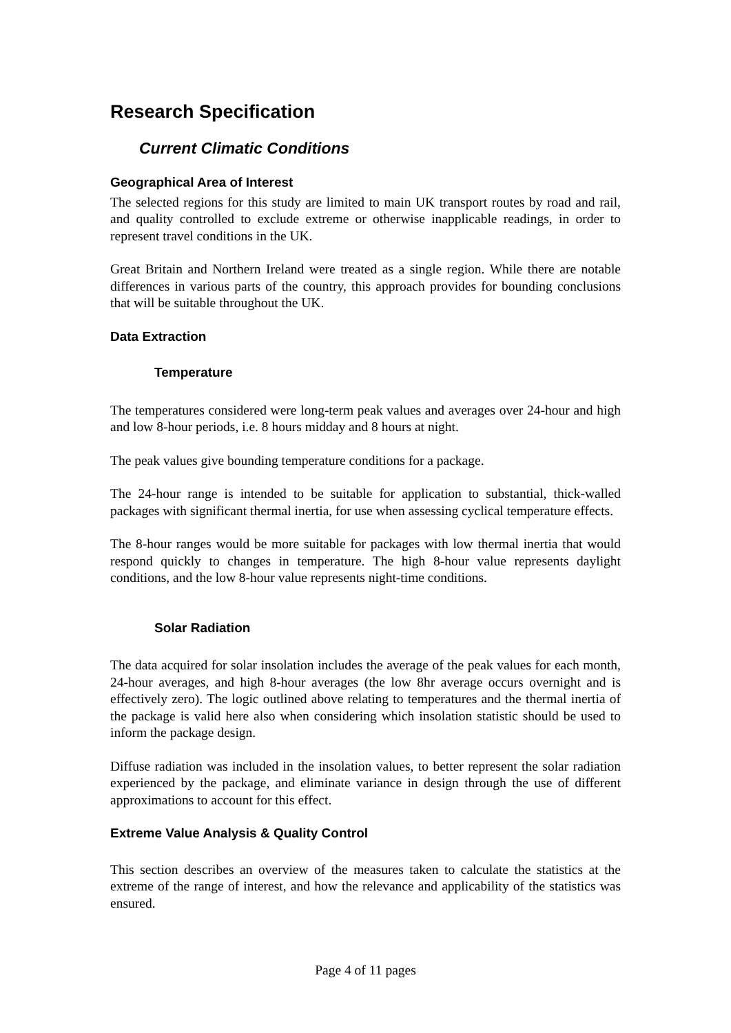Research Specification
Current Climatic Conditions
Geographical Area of Interest
The selected regions for this study are limited to main UK transport routes by road and rail, and quality controlled to exclude extreme or otherwise inapplicable readings, in order to represent travel conditions in the UK.
Great Britain and Northern Ireland were treated as a single region. While there are notable differences in various parts of the country, this approach provides for bounding conclusions that will be suitable throughout the UK.
Data Extraction
Temperature
The temperatures considered were long-term peak values and averages over 24-hour and high and low 8-hour periods, i.e. 8 hours midday and 8 hours at night.
The peak values give bounding temperature conditions for a package.
The 24-hour range is intended to be suitable for application to substantial, thick-walled packages with significant thermal inertia, for use when assessing cyclical temperature effects.
The 8-hour ranges would be more suitable for packages with low thermal inertia that would respond quickly to changes in temperature. The high 8-hour value represents daylight conditions, and the low 8-hour value represents night-time conditions.
Solar Radiation
The data acquired for solar insolation includes the average of the peak values for each month, 24-hour averages, and high 8-hour averages (the low 8hr average occurs overnight and is effectively zero). The logic outlined above relating to temperatures and the thermal inertia of the package is valid here also when considering which insolation statistic should be used to inform the package design.
Diffuse radiation was included in the insolation values, to better represent the solar radiation experienced by the package, and eliminate variance in design through the use of different approximations to account for this effect.
Extreme Value Analysis & Quality Control
This section describes an overview of the measures taken to calculate the statistics at the extreme of the range of interest, and how the relevance and applicability of the statistics was ensured.
Page 4 of 11 pages